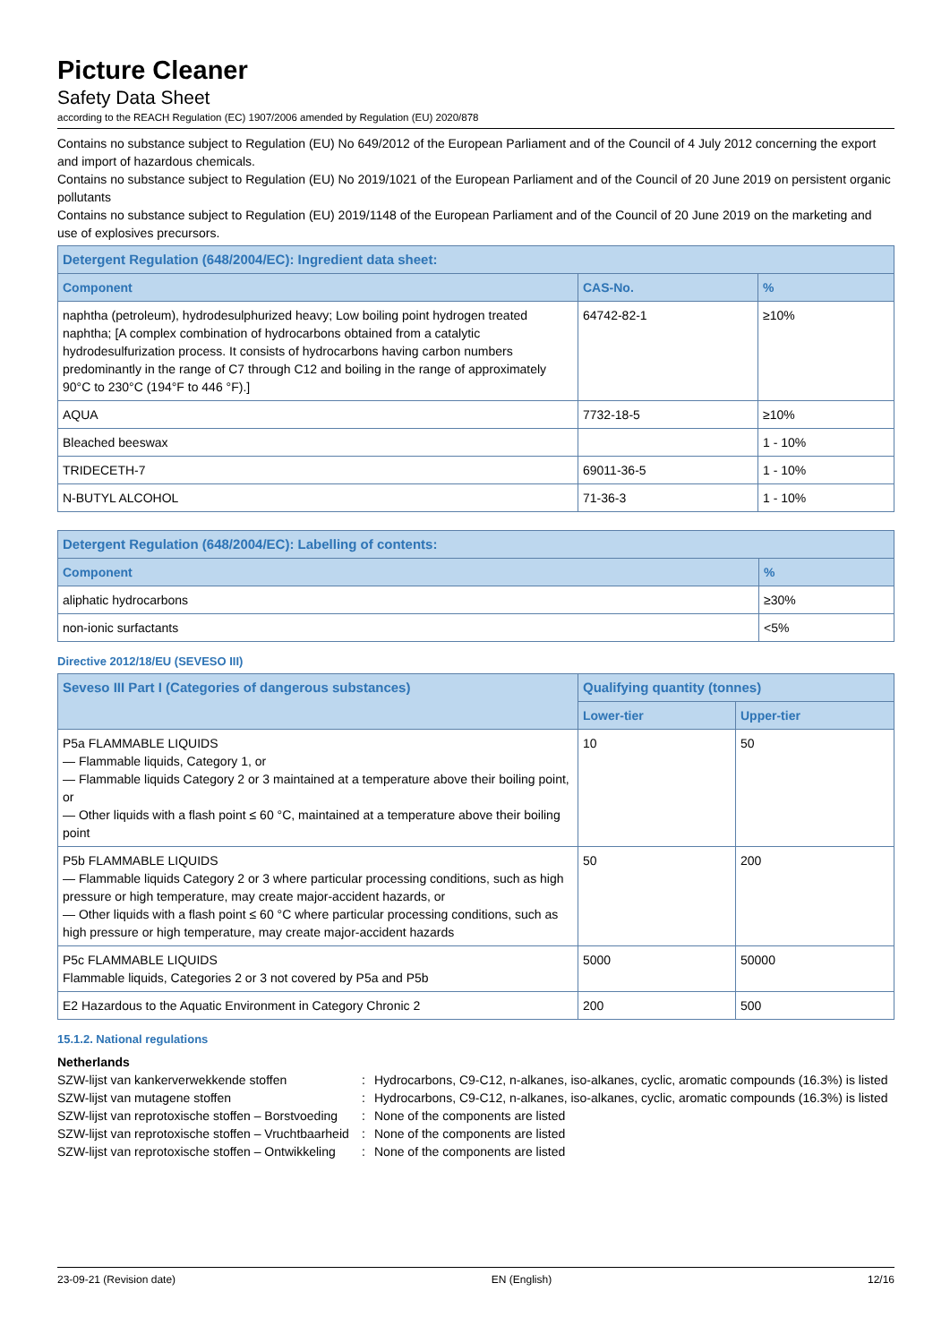Picture Cleaner
Safety Data Sheet
according to the REACH Regulation (EC) 1907/2006 amended by Regulation (EU) 2020/878
Contains no substance subject to Regulation (EU) No 649/2012 of the European Parliament and of the Council of 4 July 2012 concerning the export and import of hazardous chemicals.
Contains no substance subject to Regulation (EU) No 2019/1021 of the European Parliament and of the Council of 20 June 2019 on persistent organic pollutants
Contains no substance subject to Regulation (EU) 2019/1148 of the European Parliament and of the Council of 20 June 2019 on the marketing and use of explosives precursors.
| Detergent Regulation (648/2004/EC): Ingredient data sheet: | | |
| --- | --- | --- |
| Component | CAS-No. | % |
| naphtha (petroleum), hydrodesulphurized heavy; Low boiling point hydrogen treated naphtha; [A complex combination of hydrocarbons obtained from a catalytic hydrodesulfurization process. It consists of hydrocarbons having carbon numbers predominantly in the range of C7 through C12 and boiling in the range of approximately 90°C to 230°C (194°F to 446 °F).] | 64742-82-1 | ≥10% |
| AQUA | 7732-18-5 | ≥10% |
| Bleached beeswax | | 1 - 10% |
| TRIDECETH-7 | 69011-36-5 | 1 - 10% |
| N-BUTYL ALCOHOL | 71-36-3 | 1 - 10% |
| Detergent Regulation (648/2004/EC): Labelling of contents: | |
| --- | --- |
| Component | % |
| aliphatic hydrocarbons | ≥30% |
| non-ionic surfactants | <5% |
Directive 2012/18/EU (SEVESO III)
| Seveso III Part I (Categories of dangerous substances) | Qualifying quantity (tonnes) | |
| --- | --- | --- |
| | Lower-tier | Upper-tier |
| P5a FLAMMABLE LIQUIDS — Flammable liquids, Category 1, or — Flammable liquids Category 2 or 3 maintained at a temperature above their boiling point, or — Other liquids with a flash point ≤ 60 °C, maintained at a temperature above their boiling point | 10 | 50 |
| P5b FLAMMABLE LIQUIDS — Flammable liquids Category 2 or 3 where particular processing conditions, such as high pressure or high temperature, may create major-accident hazards, or — Other liquids with a flash point ≤ 60 °C where particular processing conditions, such as high pressure or high temperature, may create major-accident hazards | 50 | 200 |
| P5c FLAMMABLE LIQUIDS Flammable liquids, Categories 2 or 3 not covered by P5a and P5b | 5000 | 50000 |
| E2 Hazardous to the Aquatic Environment in Category Chronic 2 | 200 | 500 |
15.1.2. National regulations
Netherlands
SZW-lijst van kankerverwekkende stoffen
:
Hydrocarbons, C9-C12, n-alkanes, iso-alkanes, cyclic, aromatic compounds (16.3%) is listed
SZW-lijst van mutagene stoffen
:
Hydrocarbons, C9-C12, n-alkanes, iso-alkanes, cyclic, aromatic compounds (16.3%) is listed
SZW-lijst van reprotoxische stoffen – Borstvoeding
:
None of the components are listed
SZW-lijst van reprotoxische stoffen – Vruchtbaarheid
:
None of the components are listed
SZW-lijst van reprotoxische stoffen – Ontwikkeling
:
None of the components are listed
23-09-21 (Revision date) EN (English) 12/16